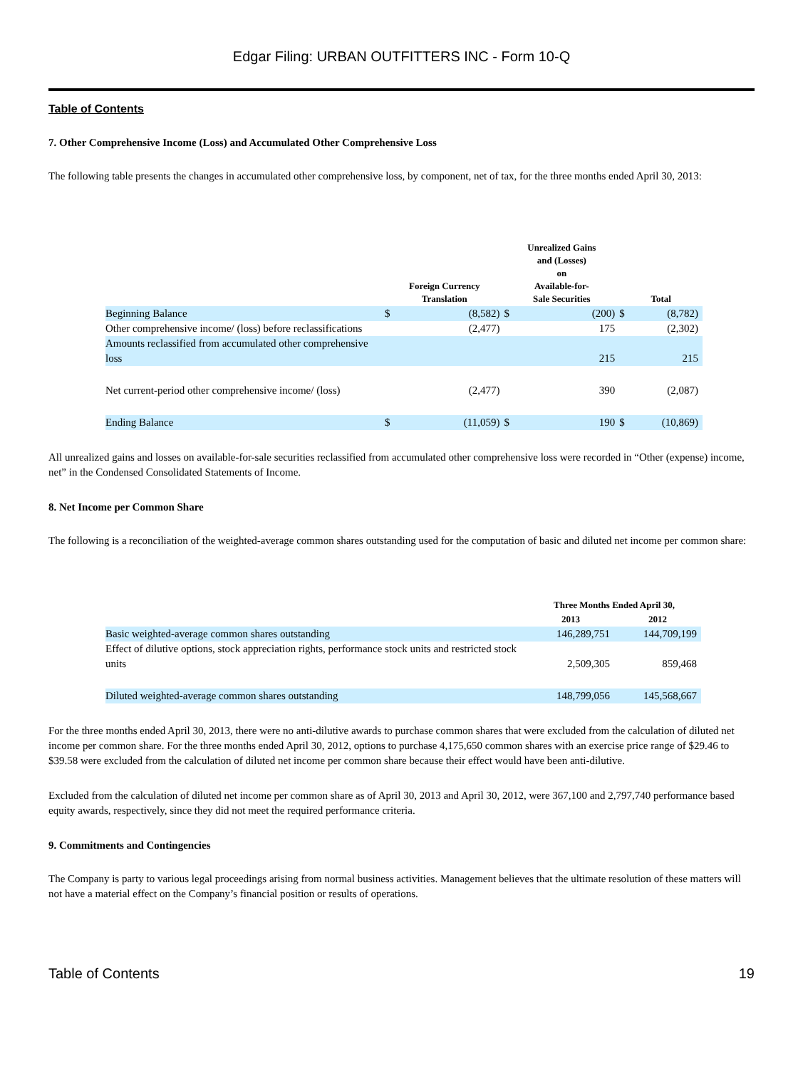Edgar Filing: URBAN OUTFITTERS INC - Form 10-Q
Table of Contents
7. Other Comprehensive Income (Loss) and Accumulated Other Comprehensive Loss
The following table presents the changes in accumulated other comprehensive loss, by component, net of tax, for the three months ended April 30, 2013:
| | Foreign Currency Translation | | Unrealized Gains and (Losses) on Available-for- Sale Securities | | Total | |
| --- | --- | --- | --- | --- | --- | --- |
| Beginning Balance | $ | (8,582) | $ | (200) | $ | (8,782) |
| Other comprehensive income/ (loss) before reclassifications | | (2,477) | | 175 | | (2,302) |
| Amounts reclassified from accumulated other comprehensive loss | | | | 215 | | 215 |
| Net current-period other comprehensive income/ (loss) | | (2,477) | | 390 | | (2,087) |
| Ending Balance | $ | (11,059) | $ | 190 | $ | (10,869) |
All unrealized gains and losses on available-for-sale securities reclassified from accumulated other comprehensive loss were recorded in “Other (expense) income, net” in the Condensed Consolidated Statements of Income.
8. Net Income per Common Share
The following is a reconciliation of the weighted-average common shares outstanding used for the computation of basic and diluted net income per common share:
| | Three Months Ended April 30, | |
| --- | --- | --- |
| | 2013 | 2012 |
| Basic weighted-average common shares outstanding | 146,289,751 | 144,709,199 |
| Effect of dilutive options, stock appreciation rights, performance stock units and restricted stock units | 2,509,305 | 859,468 |
| Diluted weighted-average common shares outstanding | 148,799,056 | 145,568,667 |
For the three months ended April 30, 2013, there were no anti-dilutive awards to purchase common shares that were excluded from the calculation of diluted net income per common share. For the three months ended April 30, 2012, options to purchase 4,175,650 common shares with an exercise price range of $29.46 to $39.58 were excluded from the calculation of diluted net income per common share because their effect would have been anti-dilutive.
Excluded from the calculation of diluted net income per common share as of April 30, 2013 and April 30, 2012, were 367,100 and 2,797,740 performance based equity awards, respectively, since they did not meet the required performance criteria.
9. Commitments and Contingencies
The Company is party to various legal proceedings arising from normal business activities. Management believes that the ultimate resolution of these matters will not have a material effect on the Company’s financial position or results of operations.
Table of Contents 19